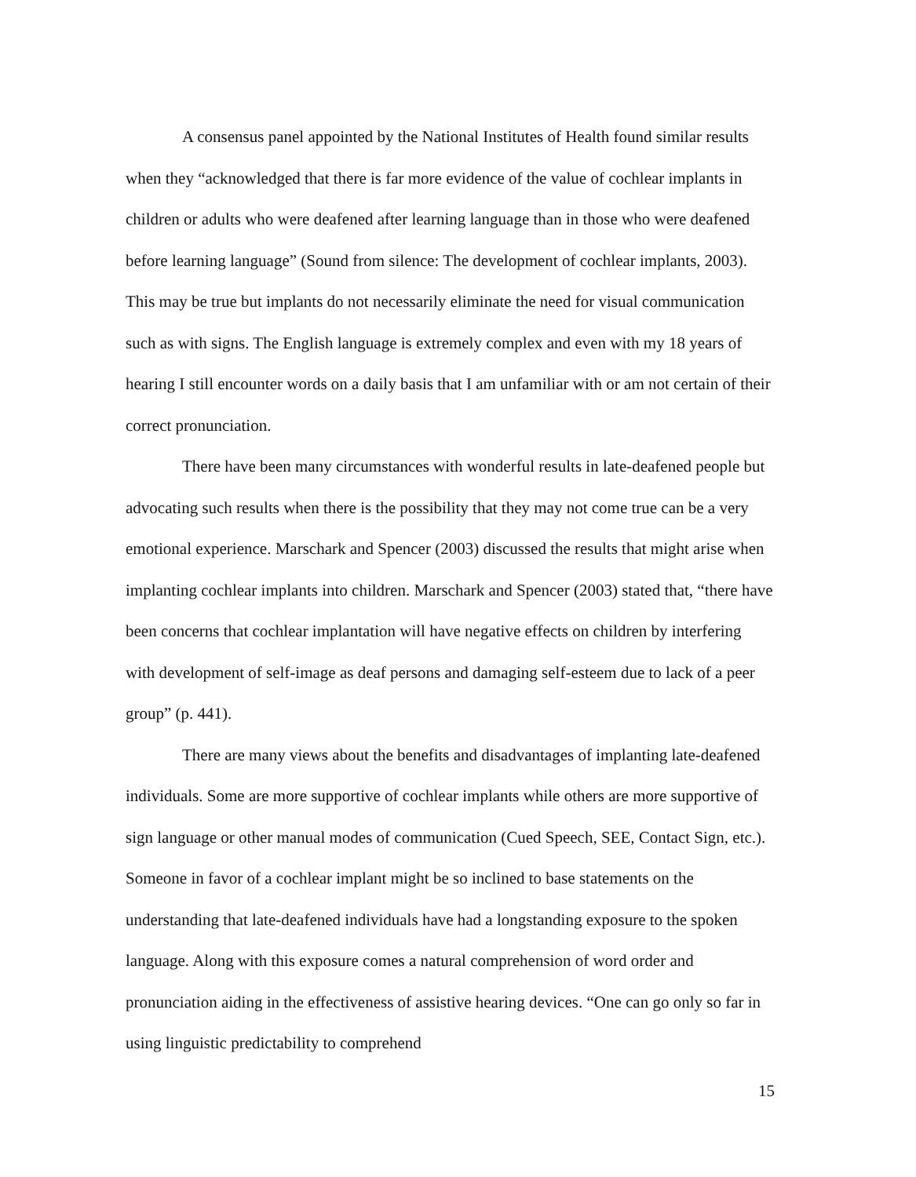A consensus panel appointed by the National Institutes of Health found similar results when they “acknowledged that there is far more evidence of the value of cochlear implants in children or adults who were deafened after learning language than in those who were deafened before learning language” (Sound from silence: The development of cochlear implants, 2003). This may be true but implants do not necessarily eliminate the need for visual communication such as with signs. The English language is extremely complex and even with my 18 years of hearing I still encounter words on a daily basis that I am unfamiliar with or am not certain of their correct pronunciation.
There have been many circumstances with wonderful results in late-deafened people but advocating such results when there is the possibility that they may not come true can be a very emotional experience. Marschark and Spencer (2003) discussed the results that might arise when implanting cochlear implants into children. Marschark and Spencer (2003) stated that, “there have been concerns that cochlear implantation will have negative effects on children by interfering with development of self-image as deaf persons and damaging self-esteem due to lack of a peer group” (p. 441).
There are many views about the benefits and disadvantages of implanting late-deafened individuals. Some are more supportive of cochlear implants while others are more supportive of sign language or other manual modes of communication (Cued Speech, SEE, Contact Sign, etc.). Someone in favor of a cochlear implant might be so inclined to base statements on the understanding that late-deafened individuals have had a longstanding exposure to the spoken language. Along with this exposure comes a natural comprehension of word order and pronunciation aiding in the effectiveness of assistive hearing devices. “One can go only so far in using linguistic predictability to comprehend
15